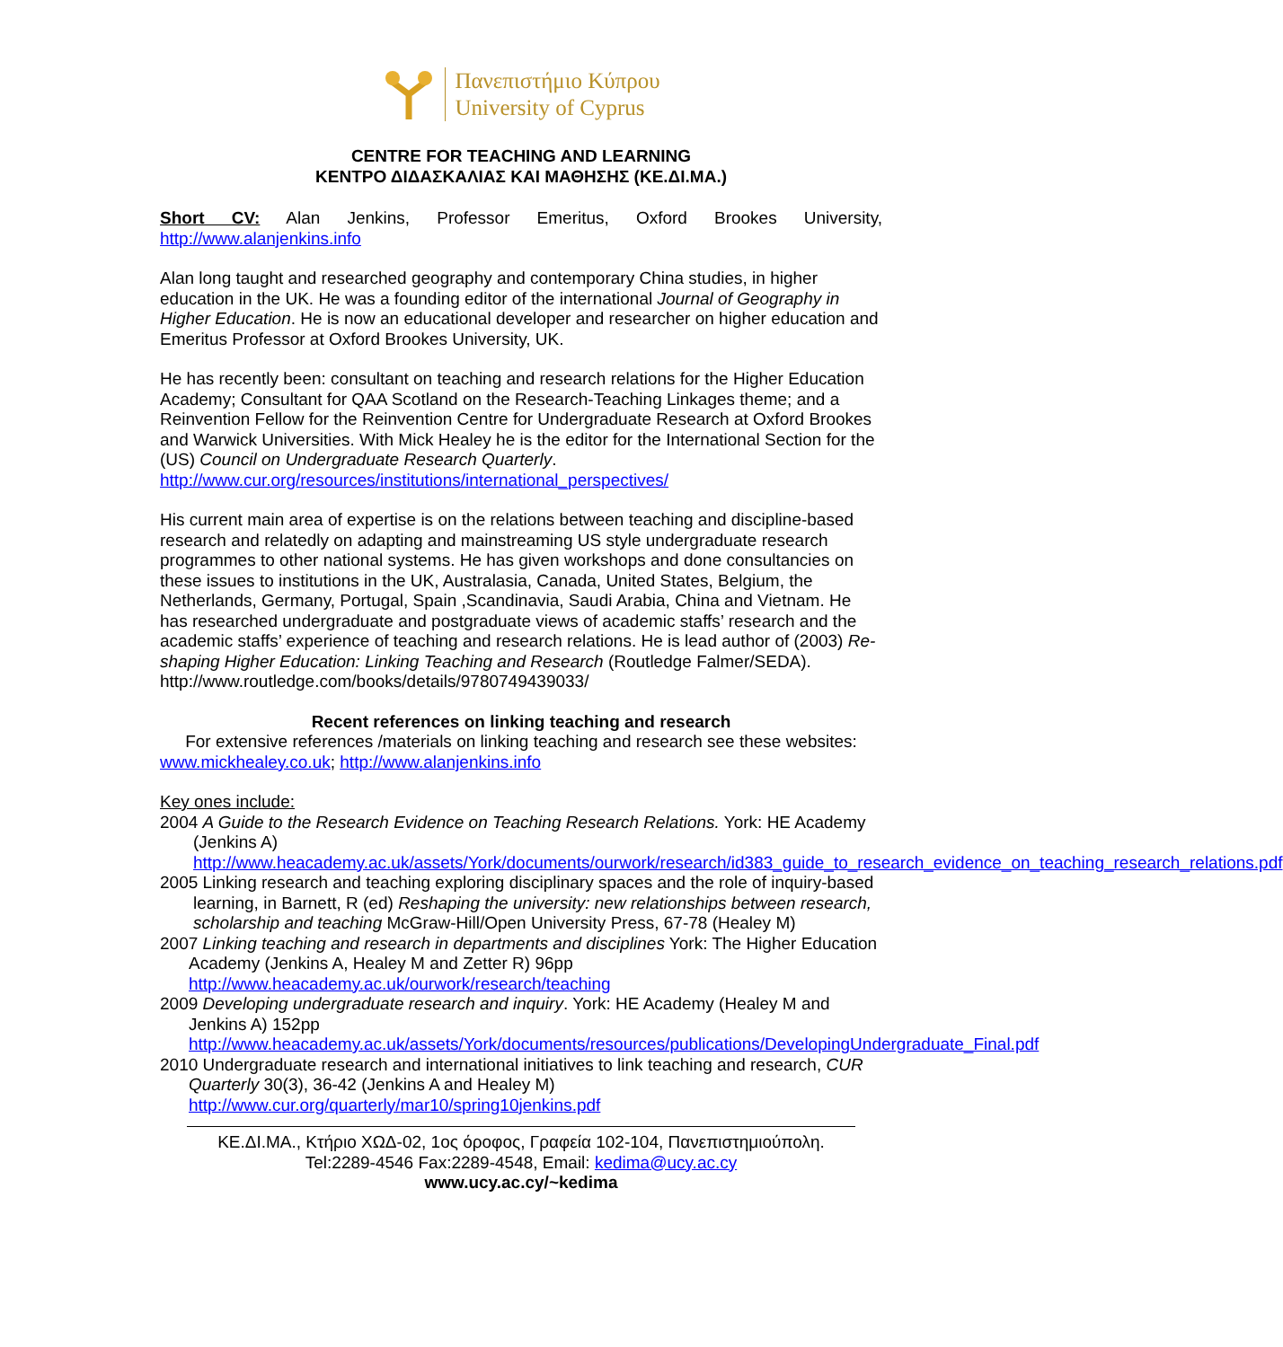Πανεπιστήμιο Κύπρου
University of Cyprus
CENTRE FOR TEACHING AND LEARNING
ΚΕΝΤΡΟ ΔΙΔΑΣΚΑΛΙΑΣ ΚΑΙ ΜΑΘΗΣΗΣ (ΚΕ.ΔΙ.ΜΑ.)
Short CV: Alan Jenkins, Professor Emeritus, Oxford Brookes University, http://www.alanjenkins.info
Alan long taught and researched geography and contemporary China studies, in higher education in the UK. He was a founding editor of the international Journal of Geography in Higher Education. He is now an educational developer and researcher on higher education and Emeritus Professor at Oxford Brookes University, UK.
He has recently been: consultant on teaching and research relations for the Higher Education Academy; Consultant for QAA Scotland on the Research-Teaching Linkages theme; and a Reinvention Fellow for the Reinvention Centre for Undergraduate Research at Oxford Brookes and Warwick Universities. With Mick Healey he is the editor for the International Section for the (US) Council on Undergraduate Research Quarterly. http://www.cur.org/resources/institutions/international_perspectives/
His current main area of expertise is on the relations between teaching and discipline-based research and relatedly on adapting and mainstreaming US style undergraduate research programmes to other national systems. He has given workshops and done consultancies on these issues to institutions in the UK, Australasia, Canada, United States, Belgium, the Netherlands, Germany, Portugal, Spain ,Scandinavia, Saudi Arabia, China and Vietnam. He has researched undergraduate and postgraduate views of academic staffs’ research and the academic staffs’ experience of teaching and research relations. He is lead author of (2003) Re-shaping Higher Education: Linking Teaching and Research (Routledge Falmer/SEDA). http://www.routledge.com/books/details/9780749439033/
Recent references on linking teaching and research
For extensive references /materials on linking teaching and research see these websites:
www.mickhealey.co.uk; http://www.alanjenkins.info
Key ones include:
2004 A Guide to the Research Evidence on Teaching Research Relations. York: HE Academy (Jenkins A) http://www.heacademy.ac.uk/assets/York/documents/ourwork/research/id383_guide_to_research_evidence_on_teaching_research_relations.pdf
2005 Linking research and teaching exploring disciplinary spaces and the role of inquiry-based learning, in Barnett, R (ed) Reshaping the university: new relationships between research, scholarship and teaching McGraw-Hill/Open University Press, 67-78 (Healey M)
2007 Linking teaching and research in departments and disciplines York: The Higher Education Academy (Jenkins A, Healey M and Zetter R) 96pp http://www.heacademy.ac.uk/ourwork/research/teaching
2009 Developing undergraduate research and inquiry. York: HE Academy (Healey M and Jenkins A) 152pp http://www.heacademy.ac.uk/assets/York/documents/resources/publications/DevelopingUndergraduate_Final.pdf
2010 Undergraduate research and international initiatives to link teaching and research, CUR Quarterly 30(3), 36-42 (Jenkins A and Healey M) http://www.cur.org/quarterly/mar10/spring10jenkins.pdf
ΚΕ.ΔΙ.ΜΑ., Κτήριο ΧΩΔ-02, 1ος όροφος, Γραφεία 102-104, Πανεπιστημιούπολη.
Tel:2289-4546 Fax:2289-4548, Email: kedima@ucy.ac.cy
www.ucy.ac.cy/~kedima